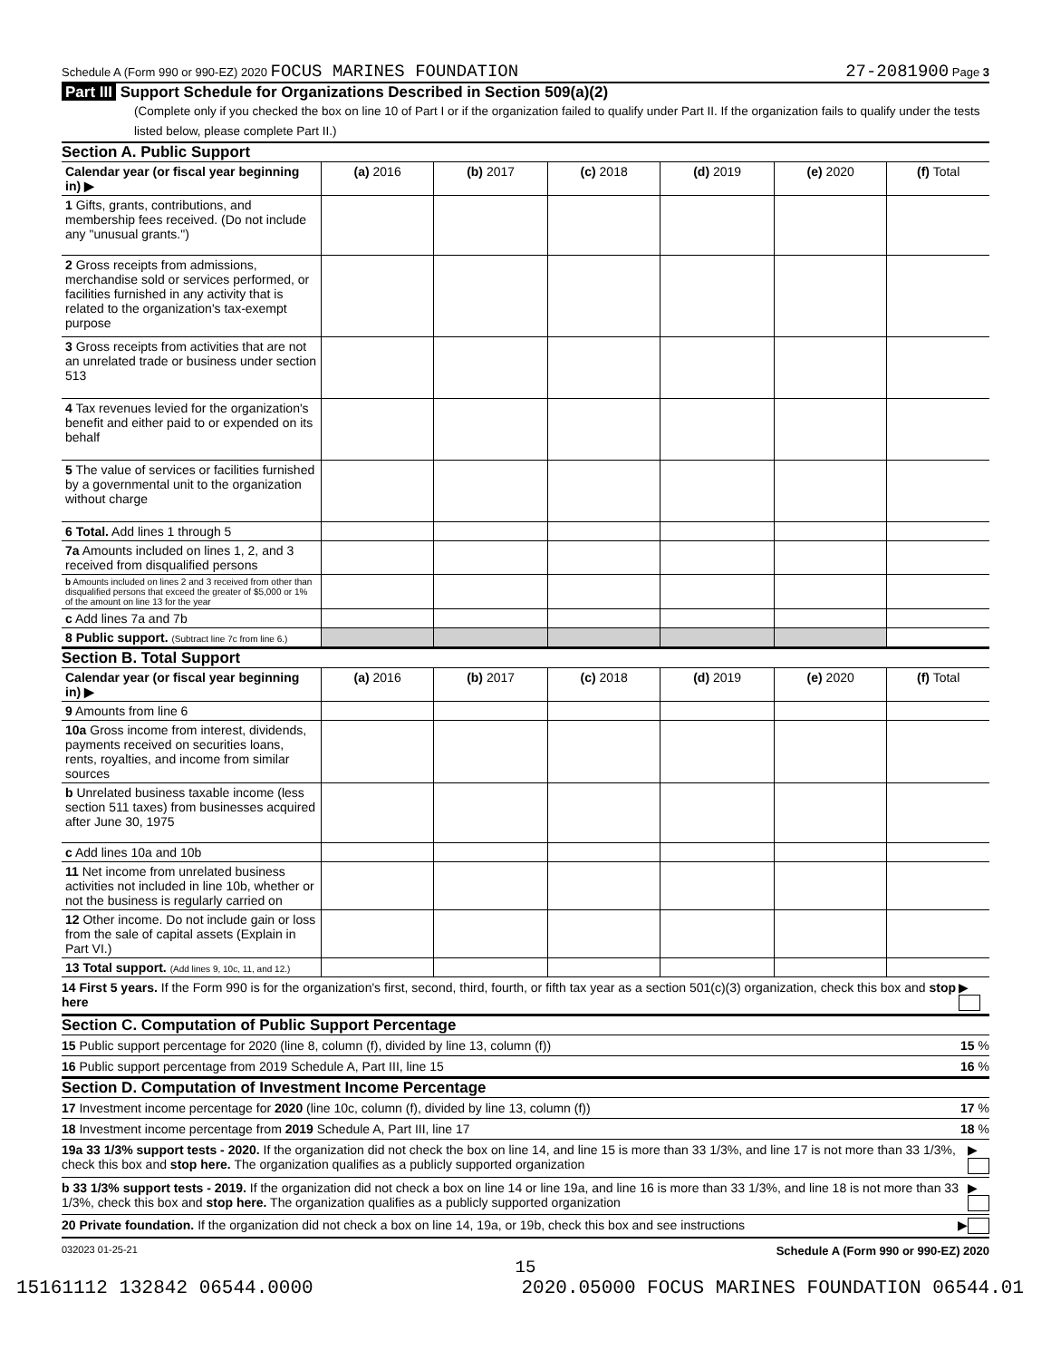Schedule A (Form 990 or 990-EZ) 2020 FOCUS MARINES FOUNDATION 27-2081900 Page 3
Part III Support Schedule for Organizations Described in Section 509(a)(2)
(Complete only if you checked the box on line 10 of Part I or if the organization failed to qualify under Part II. If the organization fails to qualify under the tests listed below, please complete Part II.)
Section A. Public Support
| Calendar year (or fiscal year beginning in) ▶ | (a) 2016 | (b) 2017 | (c) 2018 | (d) 2019 | (e) 2020 | (f) Total |
| --- | --- | --- | --- | --- | --- | --- |
| 1 Gifts, grants, contributions, and membership fees received. (Do not include any "unusual grants.") | | | | | | |
| 2 Gross receipts from admissions, merchandise sold or services performed, or facilities furnished in any activity that is related to the organization's tax-exempt purpose | | | | | | |
| 3 Gross receipts from activities that are not an unrelated trade or business under section 513 | | | | | | |
| 4 Tax revenues levied for the organization's benefit and either paid to or expended on its behalf | | | | | | |
| 5 The value of services or facilities furnished by a governmental unit to the organization without charge | | | | | | |
| 6 Total. Add lines 1 through 5 | | | | | | |
| 7a Amounts included on lines 1, 2, and 3 received from disqualified persons | | | | | | |
| b Amounts included on lines 2 and 3 received from other than disqualified persons that exceed the greater of $5,000 or 1% of the amount on line 13 for the year | | | | | | |
| c Add lines 7a and 7b | | | | | | |
| 8 Public support. (Subtract line 7c from line 6.) | | | | | | |
Section B. Total Support
| Calendar year (or fiscal year beginning in) ▶ | (a) 2016 | (b) 2017 | (c) 2018 | (d) 2019 | (e) 2020 | (f) Total |
| --- | --- | --- | --- | --- | --- | --- |
| 9 Amounts from line 6 | | | | | | |
| 10a Gross income from interest, dividends, payments received on securities loans, rents, royalties, and income from similar sources | | | | | | |
| b Unrelated business taxable income (less section 511 taxes) from businesses acquired after June 30, 1975 | | | | | | |
| c Add lines 10a and 10b | | | | | | |
| 11 Net income from unrelated business activities not included in line 10b, whether or not the business is regularly carried on | | | | | | |
| 12 Other income. Do not include gain or loss from the sale of capital assets (Explain in Part VI.) | | | | | | |
| 13 Total support. (Add lines 9, 10c, 11, and 12.) | | | | | | |
14 First 5 years. If the Form 990 is for the organization's first, second, third, fourth, or fifth tax year as a section 501(c)(3) organization, check this box and stop here ▶
Section C. Computation of Public Support Percentage
15 Public support percentage for 2020 (line 8, column (f), divided by line 13, column (f)) 15 %
16 Public support percentage from 2019 Schedule A, Part III, line 15 16 %
Section D. Computation of Investment Income Percentage
17 Investment income percentage for 2020 (line 10c, column (f), divided by line 13, column (f)) 17 %
18 Investment income percentage from 2019 Schedule A, Part III, line 17 18 %
19a 33 1/3% support tests - 2020. If the organization did not check the box on line 14, and line 15 is more than 33 1/3%, and line 17 is not more than 33 1/3%, check this box and stop here. The organization qualifies as a publicly supported organization ▶
b 33 1/3% support tests - 2019. If the organization did not check a box on line 14 or line 19a, and line 16 is more than 33 1/3%, and line 18 is not more than 33 1/3%, check this box and stop here. The organization qualifies as a publicly supported organization ▶
20 Private foundation. If the organization did not check a box on line 14, 19a, or 19b, check this box and see instructions ▶
032023 01-25-21 Schedule A (Form 990 or 990-EZ) 2020
15
15161112 132842 06544.0000 2020.05000 FOCUS MARINES FOUNDATION 06544.01